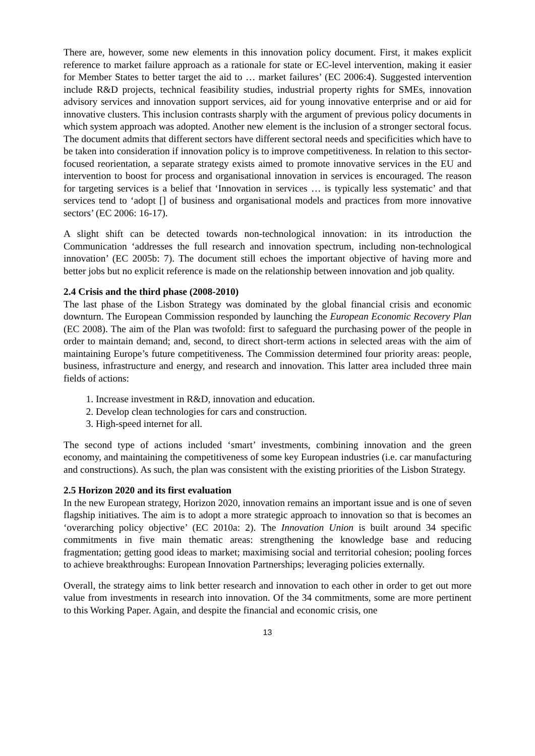There are, however, some new elements in this innovation policy document. First, it makes explicit reference to market failure approach as a rationale for state or EC-level intervention, making it easier for Member States to better target the aid to … market failures’ (EC 2006:4). Suggested intervention include R&D projects, technical feasibility studies, industrial property rights for SMEs, innovation advisory services and innovation support services, aid for young innovative enterprise and or aid for innovative clusters. This inclusion contrasts sharply with the argument of previous policy documents in which system approach was adopted. Another new element is the inclusion of a stronger sectoral focus. The document admits that different sectors have different sectoral needs and specificities which have to be taken into consideration if innovation policy is to improve competitiveness. In relation to this sector-focused reorientation, a separate strategy exists aimed to promote innovative services in the EU and intervention to boost for process and organisational innovation in services is encouraged. The reason for targeting services is a belief that ‘Innovation in services … is typically less systematic’ and that services tend to ‘adopt [] of business and organisational models and practices from more innovative sectors’ (EC 2006: 16-17).
A slight shift can be detected towards non-technological innovation: in its introduction the Communication ‘addresses the full research and innovation spectrum, including non-technological innovation’ (EC 2005b: 7). The document still echoes the important objective of having more and better jobs but no explicit reference is made on the relationship between innovation and job quality.
2.4 Crisis and the third phase (2008-2010)
The last phase of the Lisbon Strategy was dominated by the global financial crisis and economic downturn. The European Commission responded by launching the European Economic Recovery Plan (EC 2008). The aim of the Plan was twofold: first to safeguard the purchasing power of the people in order to maintain demand; and, second, to direct short-term actions in selected areas with the aim of maintaining Europe’s future competitiveness. The Commission determined four priority areas: people, business, infrastructure and energy, and research and innovation. This latter area included three main fields of actions:
1. Increase investment in R&D, innovation and education.
2. Develop clean technologies for cars and construction.
3. High-speed internet for all.
The second type of actions included ‘smart’ investments, combining innovation and the green economy, and maintaining the competitiveness of some key European industries (i.e. car manufacturing and constructions). As such, the plan was consistent with the existing priorities of the Lisbon Strategy.
2.5 Horizon 2020 and its first evaluation
In the new European strategy, Horizon 2020, innovation remains an important issue and is one of seven flagship initiatives. The aim is to adopt a more strategic approach to innovation so that is becomes an ‘overarching policy objective’ (EC 2010a: 2). The Innovation Union is built around 34 specific commitments in five main thematic areas: strengthening the knowledge base and reducing fragmentation; getting good ideas to market; maximising social and territorial cohesion; pooling forces to achieve breakthroughs: European Innovation Partnerships; leveraging policies externally.
Overall, the strategy aims to link better research and innovation to each other in order to get out more value from investments in research into innovation. Of the 34 commitments, some are more pertinent to this Working Paper. Again, and despite the financial and economic crisis, one
13